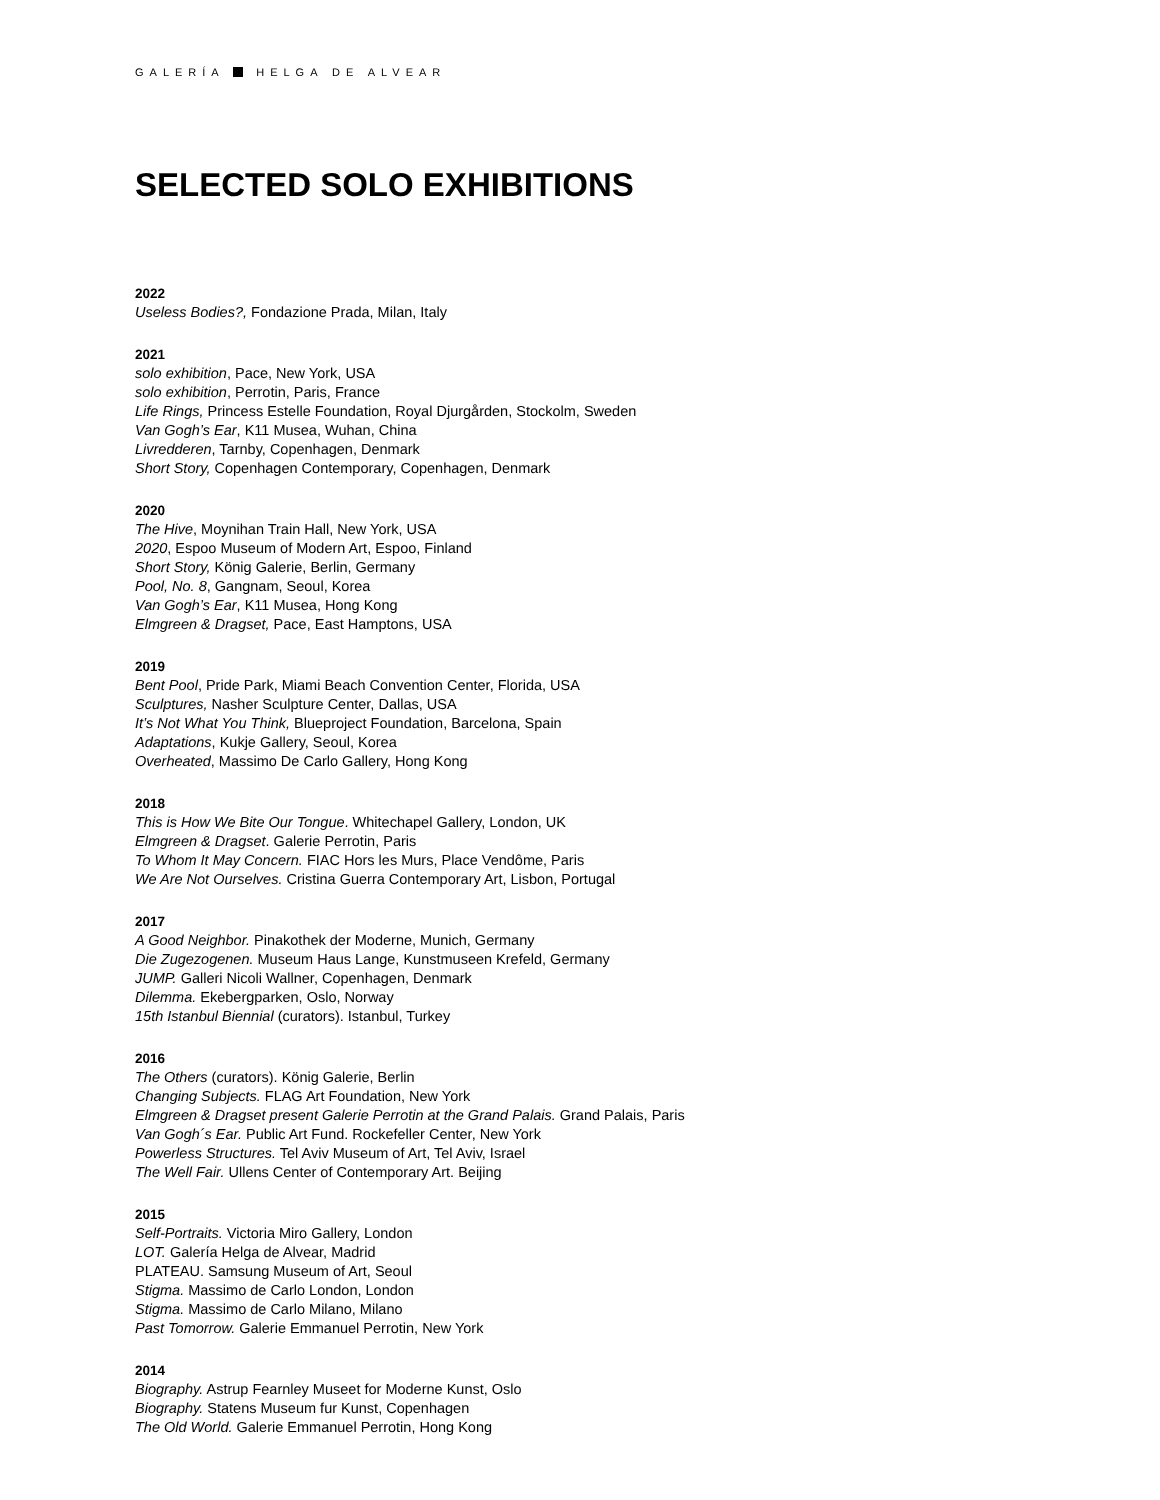GALERÍA HELGA DE ALVEAR
SELECTED SOLO EXHIBITIONS
2022
Useless Bodies?, Fondazione Prada, Milan, Italy
2021
solo exhibition, Pace, New York, USA
solo exhibition, Perrotin, Paris, France
Life Rings, Princess Estelle Foundation, Royal Djurgården, Stockolm, Sweden
Van Gogh’s Ear, K11 Musea, Wuhan, China
Livredderen, Tarnby, Copenhagen, Denmark
Short Story, Copenhagen Contemporary, Copenhagen, Denmark
2020
The Hive, Moynihan Train Hall, New York, USA
2020, Espoo Museum of Modern Art, Espoo, Finland
Short Story, König Galerie, Berlin, Germany
Pool, No. 8, Gangnam, Seoul, Korea
Van Gogh’s Ear, K11 Musea, Hong Kong
Elmgreen & Dragset, Pace, East Hamptons, USA
2019
Bent Pool, Pride Park, Miami Beach Convention Center, Florida, USA
Sculptures, Nasher Sculpture Center, Dallas, USA
It’s Not What You Think, Blueproject Foundation, Barcelona, Spain
Adaptations, Kukje Gallery, Seoul, Korea
Overheated, Massimo De Carlo Gallery, Hong Kong
2018
This is How We Bite Our Tongue. Whitechapel Gallery, London, UK
Elmgreen & Dragset. Galerie Perrotin, Paris
To Whom It May Concern. FIAC Hors les Murs, Place Vendôme, Paris
We Are Not Ourselves. Cristina Guerra Contemporary Art, Lisbon, Portugal
2017
A Good Neighbor. Pinakothek der Moderne, Munich, Germany
Die Zugezogenen. Museum Haus Lange, Kunstmuseen Krefeld, Germany
JUMP. Galleri Nicoli Wallner, Copenhagen, Denmark
Dilemma. Ekebergparken, Oslo, Norway
15th Istanbul Biennial (curators). Istanbul, Turkey
2016
The Others (curators). König Galerie, Berlin
Changing Subjects. FLAG Art Foundation, New York
Elmgreen & Dragset present Galerie Perrotin at the Grand Palais. Grand Palais, Paris
Van Gogh´s Ear. Public Art Fund. Rockefeller Center, New York
Powerless Structures. Tel Aviv Museum of Art, Tel Aviv, Israel
The Well Fair. Ullens Center of Contemporary Art. Beijing
2015
Self-Portraits. Victoria Miro Gallery, London
LOT. Galería Helga de Alvear, Madrid
PLATEAU. Samsung Museum of Art, Seoul
Stigma. Massimo de Carlo London, London
Stigma. Massimo de Carlo Milano, Milano
Past Tomorrow. Galerie Emmanuel Perrotin, New York
2014
Biography. Astrup Fearnley Museet for Moderne Kunst, Oslo
Biography. Statens Museum fur Kunst, Copenhagen
The Old World. Galerie Emmanuel Perrotin, Hong Kong